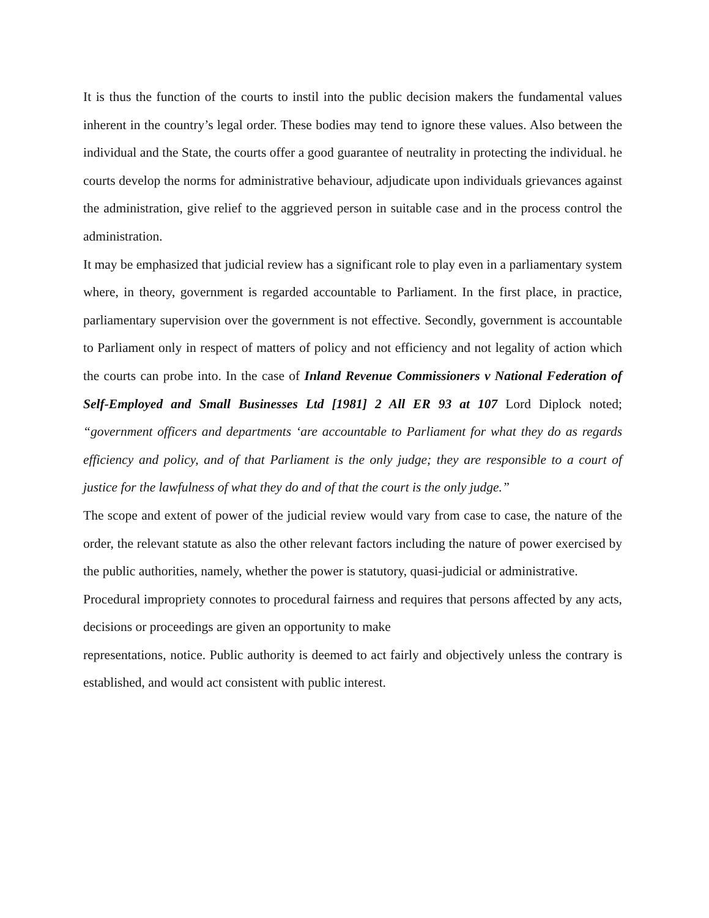It is thus the function of the courts to instil into the public decision makers the fundamental values inherent in the country’s legal order. These bodies may tend to ignore these values. Also between the individual and the State, the courts offer a good guarantee of neutrality in protecting the individual. he courts develop the norms for administrative behaviour, adjudicate upon individuals grievances against the administration, give relief to the aggrieved person in suitable case and in the process control the administration.
It may be emphasized that judicial review has a significant role to play even in a parliamentary system where, in theory, government is regarded accountable to Parliament. In the first place, in practice, parliamentary supervision over the government is not effective. Secondly, government is accountable to Parliament only in respect of matters of policy and not efficiency and not legality of action which the courts can probe into. In the case of Inland Revenue Commissioners v National Federation of Self-Employed and Small Businesses Ltd [1981] 2 All ER 93 at 107 Lord Diplock noted; “government officers and departments ‘are accountable to Parliament for what they do as regards efficiency and policy, and of that Parliament is the only judge; they are responsible to a court of justice for the lawfulness of what they do and of that the court is the only judge.”
The scope and extent of power of the judicial review would vary from case to case, the nature of the order, the relevant statute as also the other relevant factors including the nature of power exercised by the public authorities, namely, whether the power is statutory, quasi-judicial or administrative.
Procedural impropriety connotes to procedural fairness and requires that persons affected by any acts, decisions or proceedings are given an opportunity to make
representations, notice. Public authority is deemed to act fairly and objectively unless the contrary is established, and would act consistent with public interest.